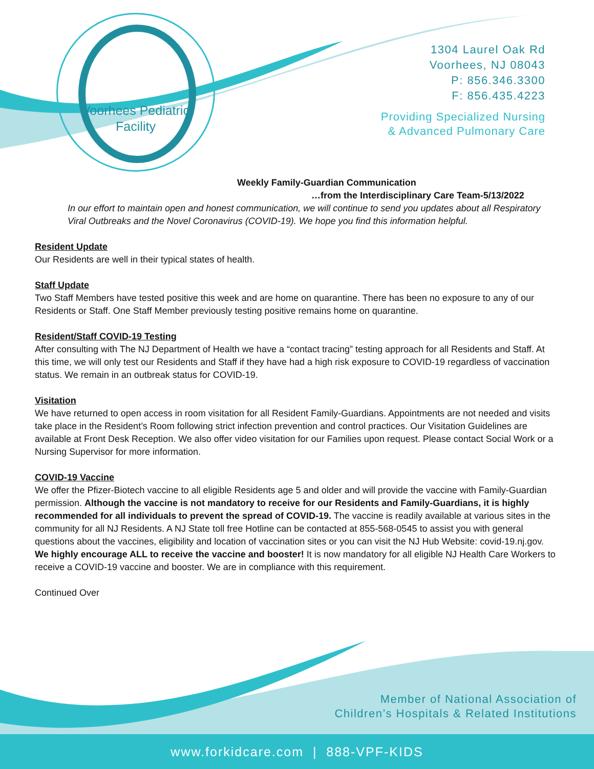Voorhees Pediatric
Facility
1304 Laurel Oak Rd
Voorhees, NJ 08043
P: 856.346.3300
F: 856.435.4223
Providing Specialized Nursing
& Advanced Pulmonary Care
Weekly Family-Guardian Communication
…from the Interdisciplinary Care Team-5/13/2022
In our effort to maintain open and honest communication, we will continue to send you updates about all Respiratory Viral Outbreaks and the Novel Coronavirus (COVID-19). We hope you find this information helpful.
Resident Update
Our Residents are well in their typical states of health.
Staff Update
Two Staff Members have tested positive this week and are home on quarantine. There has been no exposure to any of our Residents or Staff. One Staff Member previously testing positive remains home on quarantine.
Resident/Staff COVID-19 Testing
After consulting with The NJ Department of Health we have a “contact tracing” testing approach for all Residents and Staff. At this time, we will only test our Residents and Staff if they have had a high risk exposure to COVID-19 regardless of vaccination status. We remain in an outbreak status for COVID-19.
Visitation
We have returned to open access in room visitation for all Resident Family-Guardians. Appointments are not needed and visits take place in the Resident’s Room following strict infection prevention and control practices. Our Visitation Guidelines are available at Front Desk Reception. We also offer video visitation for our Families upon request. Please contact Social Work or a Nursing Supervisor for more information.
COVID-19 Vaccine
We offer the Pfizer-Biotech vaccine to all eligible Residents age 5 and older and will provide the vaccine with Family-Guardian permission. Although the vaccine is not mandatory to receive for our Residents and Family-Guardians, it is highly recommended for all individuals to prevent the spread of COVID-19. The vaccine is readily available at various sites in the community for all NJ Residents. A NJ State toll free Hotline can be contacted at 855-568-0545 to assist you with general questions about the vaccines, eligibility and location of vaccination sites or you can visit the NJ Hub Website: covid-19.nj.gov. We highly encourage ALL to receive the vaccine and booster! It is now mandatory for all eligible NJ Health Care Workers to receive a COVID-19 vaccine and booster. We are in compliance with this requirement.
Continued Over
Member of National Association of
Children’s Hospitals & Related Institutions
www.forkidcare.com | 888-VPF-KIDS